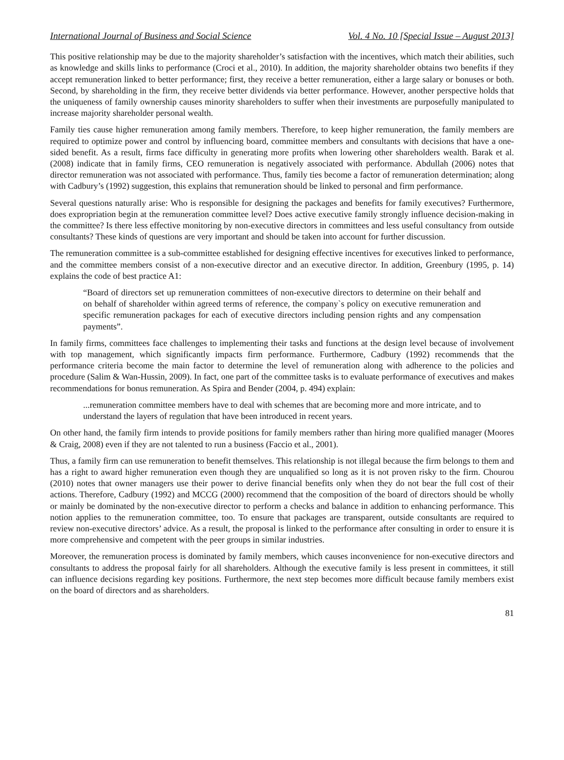International Journal of Business and Social Science Vol. 4 No. 10 [Special Issue – August 2013]
This positive relationship may be due to the majority shareholder’s satisfaction with the incentives, which match their abilities, such as knowledge and skills links to performance (Croci et al., 2010). In addition, the majority shareholder obtains two benefits if they accept remuneration linked to better performance; first, they receive a better remuneration, either a large salary or bonuses or both. Second, by shareholding in the firm, they receive better dividends via better performance. However, another perspective holds that the uniqueness of family ownership causes minority shareholders to suffer when their investments are purposefully manipulated to increase majority shareholder personal wealth.
Family ties cause higher remuneration among family members. Therefore, to keep higher remuneration, the family members are required to optimize power and control by influencing board, committee members and consultants with decisions that have a one-sided benefit. As a result, firms face difficulty in generating more profits when lowering other shareholders wealth. Barak et al. (2008) indicate that in family firms, CEO remuneration is negatively associated with performance. Abdullah (2006) notes that director remuneration was not associated with performance. Thus, family ties become a factor of remuneration determination; along with Cadbury’s (1992) suggestion, this explains that remuneration should be linked to personal and firm performance.
Several questions naturally arise: Who is responsible for designing the packages and benefits for family executives? Furthermore, does expropriation begin at the remuneration committee level? Does active executive family strongly influence decision-making in the committee? Is there less effective monitoring by non-executive directors in committees and less useful consultancy from outside consultants? These kinds of questions are very important and should be taken into account for further discussion.
The remuneration committee is a sub-committee established for designing effective incentives for executives linked to performance, and the committee members consist of a non-executive director and an executive director. In addition, Greenbury (1995, p. 14) explains the code of best practice A1:
“Board of directors set up remuneration committees of non-executive directors to determine on their behalf and on behalf of shareholder within agreed terms of reference, the company`s policy on executive remuneration and specific remuneration packages for each of executive directors including pension rights and any compensation payments”.
In family firms, committees face challenges to implementing their tasks and functions at the design level because of involvement with top management, which significantly impacts firm performance. Furthermore, Cadbury (1992) recommends that the performance criteria become the main factor to determine the level of remuneration along with adherence to the policies and procedure (Salim & Wan-Hussin, 2009). In fact, one part of the committee tasks is to evaluate performance of executives and makes recommendations for bonus remuneration. As Spira and Bender (2004, p. 494) explain:
...remuneration committee members have to deal with schemes that are becoming more and more intricate, and to understand the layers of regulation that have been introduced in recent years.
On other hand, the family firm intends to provide positions for family members rather than hiring more qualified manager (Moores & Craig, 2008) even if they are not talented to run a business (Faccio et al., 2001).
Thus, a family firm can use remuneration to benefit themselves. This relationship is not illegal because the firm belongs to them and has a right to award higher remuneration even though they are unqualified so long as it is not proven risky to the firm. Chourou (2010) notes that owner managers use their power to derive financial benefits only when they do not bear the full cost of their actions. Therefore, Cadbury (1992) and MCCG (2000) recommend that the composition of the board of directors should be wholly or mainly be dominated by the non-executive director to perform a checks and balance in addition to enhancing performance. This notion applies to the remuneration committee, too. To ensure that packages are transparent, outside consultants are required to review non-executive directors’ advice. As a result, the proposal is linked to the performance after consulting in order to ensure it is more comprehensive and competent with the peer groups in similar industries.
Moreover, the remuneration process is dominated by family members, which causes inconvenience for non-executive directors and consultants to address the proposal fairly for all shareholders. Although the executive family is less present in committees, it still can influence decisions regarding key positions. Furthermore, the next step becomes more difficult because family members exist on the board of directors and as shareholders.
81